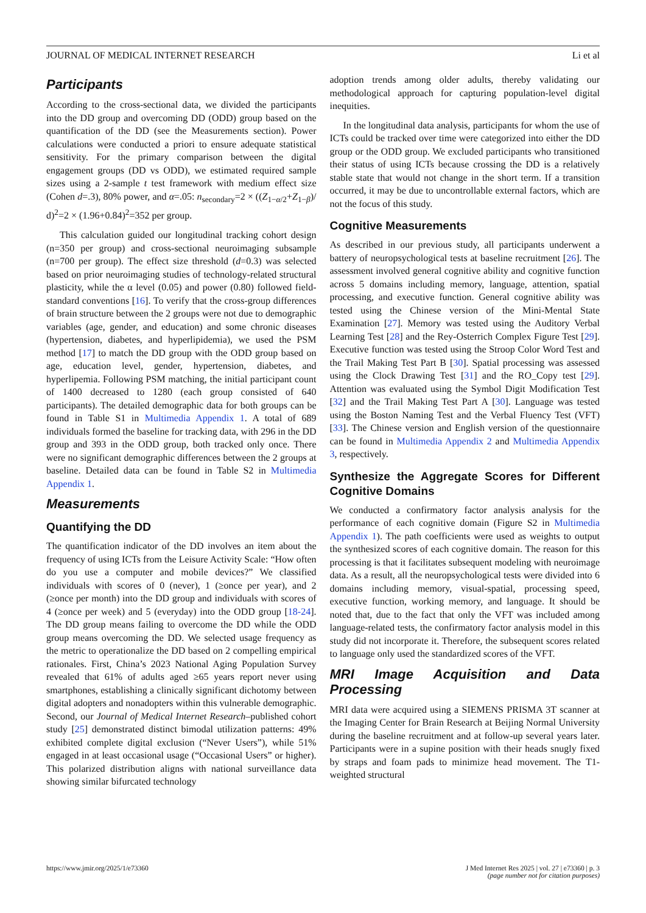JOURNAL OF MEDICAL INTERNET RESEARCH Li et al
Participants
According to the cross-sectional data, we divided the participants into the DD group and overcoming DD (ODD) group based on the quantification of the DD (see the Measurements section). Power calculations were conducted a priori to ensure adequate statistical sensitivity. For the primary comparison between the digital engagement groups (DD vs ODD), we estimated required sample sizes using a 2-sample t test framework with medium effect size (Cohen d=.3), 80% power, and α=.05: n<sub>secondary</sub>=2 × ((Z<sub>1−α/2</sub>+Z<sub>1−β</sub>)/ d)<sup>2</sup>=2 × (1.96+0.84)<sup>2</sup>=352 per group.
This calculation guided our longitudinal tracking cohort design (n=350 per group) and cross-sectional neuroimaging subsample (n=700 per group). The effect size threshold (d=0.3) was selected based on prior neuroimaging studies of technology-related structural plasticity, while the α level (0.05) and power (0.80) followed field-standard conventions [16]. To verify that the cross-group differences of brain structure between the 2 groups were not due to demographic variables (age, gender, and education) and some chronic diseases (hypertension, diabetes, and hyperlipidemia), we used the PSM method [17] to match the DD group with the ODD group based on age, education level, gender, hypertension, diabetes, and hyperlipemia. Following PSM matching, the initial participant count of 1400 decreased to 1280 (each group consisted of 640 participants). The detailed demographic data for both groups can be found in Table S1 in Multimedia Appendix 1. A total of 689 individuals formed the baseline for tracking data, with 296 in the DD group and 393 in the ODD group, both tracked only once. There were no significant demographic differences between the 2 groups at baseline. Detailed data can be found in Table S2 in Multimedia Appendix 1.
Measurements
Quantifying the DD
The quantification indicator of the DD involves an item about the frequency of using ICTs from the Leisure Activity Scale: “How often do you use a computer and mobile devices?” We classified individuals with scores of 0 (never), 1 (≥once per year), and 2 (≥once per month) into the DD group and individuals with scores of 4 (≥once per week) and 5 (everyday) into the ODD group [18-24]. The DD group means failing to overcome the DD while the ODD group means overcoming the DD. We selected usage frequency as the metric to operationalize the DD based on 2 compelling empirical rationales. First, China’s 2023 National Aging Population Survey revealed that 61% of adults aged ≥65 years report never using smartphones, establishing a clinically significant dichotomy between digital adopters and nonadopters within this vulnerable demographic. Second, our Journal of Medical Internet Research–published cohort study [25] demonstrated distinct bimodal utilization patterns: 49% exhibited complete digital exclusion (“Never Users”), while 51% engaged in at least occasional usage (“Occasional Users” or higher). This polarized distribution aligns with national surveillance data showing similar bifurcated technology
adoption trends among older adults, thereby validating our methodological approach for capturing population-level digital inequities.
In the longitudinal data analysis, participants for whom the use of ICTs could be tracked over time were categorized into either the DD group or the ODD group. We excluded participants who transitioned their status of using ICTs because crossing the DD is a relatively stable state that would not change in the short term. If a transition occurred, it may be due to uncontrollable external factors, which are not the focus of this study.
Cognitive Measurements
As described in our previous study, all participants underwent a battery of neuropsychological tests at baseline recruitment [26]. The assessment involved general cognitive ability and cognitive function across 5 domains including memory, language, attention, spatial processing, and executive function. General cognitive ability was tested using the Chinese version of the Mini-Mental State Examination [27]. Memory was tested using the Auditory Verbal Learning Test [28] and the Rey-Osterrich Complex Figure Test [29]. Executive function was tested using the Stroop Color Word Test and the Trail Making Test Part B [30]. Spatial processing was assessed using the Clock Drawing Test [31] and the RO_Copy test [29]. Attention was evaluated using the Symbol Digit Modification Test [32] and the Trail Making Test Part A [30]. Language was tested using the Boston Naming Test and the Verbal Fluency Test (VFT) [33]. The Chinese version and English version of the questionnaire can be found in Multimedia Appendix 2 and Multimedia Appendix 3, respectively.
Synthesize the Aggregate Scores for Different Cognitive Domains
We conducted a confirmatory factor analysis analysis for the performance of each cognitive domain (Figure S2 in Multimedia Appendix 1). The path coefficients were used as weights to output the synthesized scores of each cognitive domain. The reason for this processing is that it facilitates subsequent modeling with neuroimage data. As a result, all the neuropsychological tests were divided into 6 domains including memory, visual-spatial, processing speed, executive function, working memory, and language. It should be noted that, due to the fact that only the VFT was included among language-related tests, the confirmatory factor analysis model in this study did not incorporate it. Therefore, the subsequent scores related to language only used the standardized scores of the VFT.
MRI Image Acquisition and Data Processing
MRI data were acquired using a SIEMENS PRISMA 3T scanner at the Imaging Center for Brain Research at Beijing Normal University during the baseline recruitment and at follow-up several years later. Participants were in a supine position with their heads snugly fixed by straps and foam pads to minimize head movement. The T1-weighted structural
https://www.jmir.org/2025/1/e73360 J Med Internet Res 2025 | vol. 27 | e73360 | p. 3
(page number not for citation purposes)